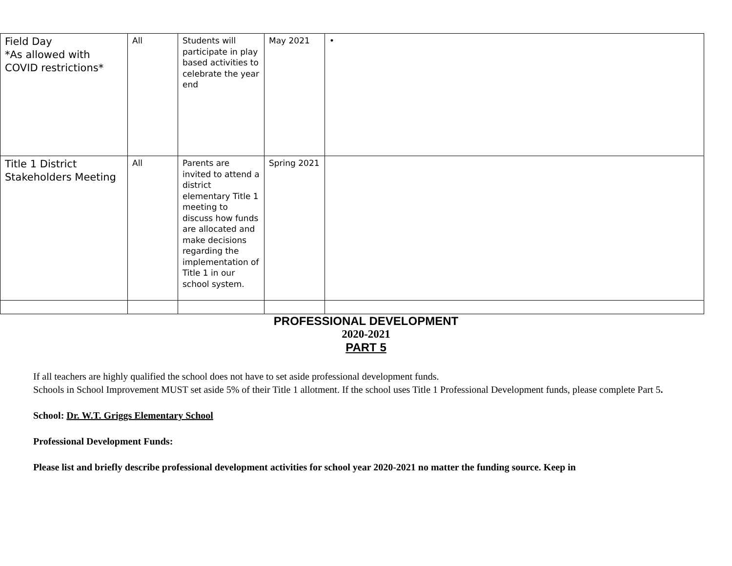| Field Day *As allowed with COVID restrictions* | All | Students will participate in play based activities to celebrate the year end | May 2021 | • |
| Title 1 District Stakeholders Meeting | All | Parents are invited to attend a district elementary Title 1 meeting to discuss how funds are allocated and make decisions regarding the implementation of Title 1 in our school system. | Spring 2021 | |
PROFESSIONAL DEVELOPMENT
2020-2021
PART 5
If all teachers are highly qualified the school does not have to set aside professional development funds.
Schools in School Improvement MUST set aside 5% of their Title 1 allotment. If the school uses Title 1 Professional Development funds, please complete Part 5.
School: Dr. W.T. Griggs Elementary School
Professional Development Funds:
Please list and briefly describe professional development activities for school year 2020-2021 no matter the funding source. Keep in